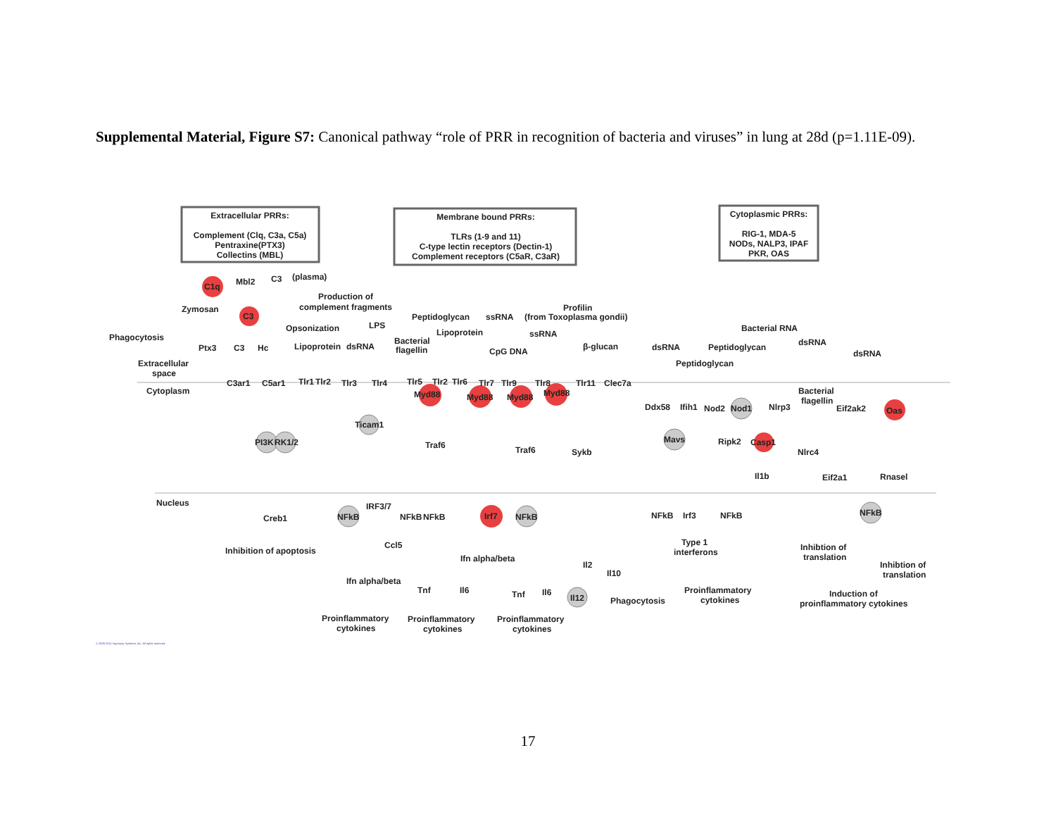Supplemental Material, Figure S7: Canonical pathway “role of PRR in recognition of bacteria and viruses” in lung at 28d (p=1.11E-09).
Extracellular PRRs:
Complement (Clq, C3a, C5a)
Pentraxine(PTX3)
Collectins (MBL)
Membrane bound PRRs:
TLRs (1-9 and 11)
C-type lectin receptors (Dectin-1)
Complement receptors (C5aR, C3aR)
Cytoplasmic PRRs:
RIG-1, MDA-5
NODs, NALP3, IPAF
PKR, OAS
C1q
Mbl2
C3
(plasma)
Zymosan
C3
Phagocytosis
Ptx3
C3
Hc
Extracellular
space
Cytoplasm
Production of
complement fragments
Opsonization
LPS
Lipoprotein
dsRNA
Bacterial
flagellin
Peptidoglycan
ssRNA
(from Toxoplasma gondii)
Profilin
Lipoprotein
ssRNA
CpG DNA
β-glucan
C3ar1
C5ar1
Tlr1
Tlr2
Tlr3
Tlr4
Tlr5
Tlr2
Tlr6
Tlr7
Tlr9
Tlr8
Tlr11
Clec7a
Myd88
Myd88
Myd88
Myd88
Ticam1
PI3K
RK1/2
Traf6
Traf6
Sykb
dsRNA
Peptidoglycan
Peptidoglycan
Bacterial RNA
dsRNA
dsRNA
Bacterial
flagellin
Ddx58
Ifih1
Nod2
Nod1
Nlrp3
Eif2ak2
Oas
Mavs
Ripk2
Casp1
Nlrc4
Il1b
Eif2a1
Rnasel
Nucleus
Creb1
NFkB
IRF3/7
NFkB
NFkB
Irf7
NFkB
NFkB
Irf3
NFkB
NFkB
Inhibition of apoptosis
Ccl5
Ifn alpha/beta
Ifn alpha/beta
Tnf
Il6
Tnf
Il6
Il12
Il2
Il10
Type 1
interferons
Inhibtion of
translation
Inhibtion of
translation
Phagocytosis
Proinflammatory
cytokines
Induction of
proinflammatory cytokines
Proinflammatory
cytokines
Proinflammatory
cytokines
Proinflammatory
cytokines
© 2000-2011 Ingenuity Systems, Inc. All rights reserved.
17